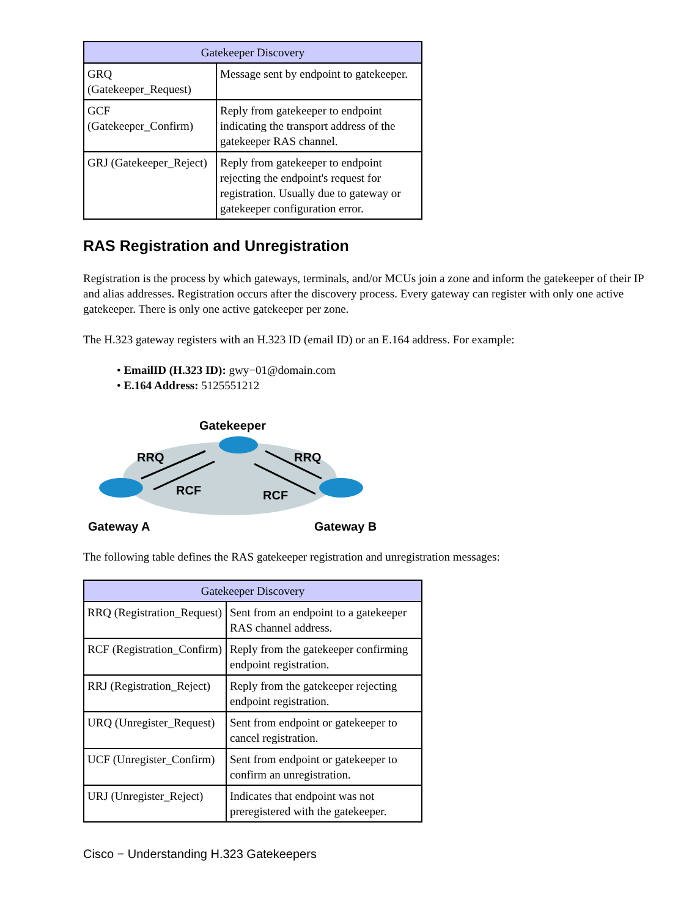| Gatekeeper Discovery | |
| --- | --- |
| GRQ (Gatekeeper_Request) | Message sent by endpoint to gatekeeper. |
| GCF (Gatekeeper_Confirm) | Reply from gatekeeper to endpoint indicating the transport address of the gatekeeper RAS channel. |
| GRJ (Gatekeeper_Reject) | Reply from gatekeeper to endpoint rejecting the endpoint's request for registration. Usually due to gateway or gatekeeper configuration error. |
RAS Registration and Unregistration
Registration is the process by which gateways, terminals, and/or MCUs join a zone and inform the gatekeeper of their IP and alias addresses. Registration occurs after the discovery process. Every gateway can register with only one active gatekeeper. There is only one active gatekeeper per zone.
The H.323 gateway registers with an H.323 ID (email ID) or an E.164 address. For example:
• EmailID (H.323 ID): gwy−01@domain.com
• E.164 Address: 5125551212
Gatekeeper
RRQ
RRQ
RCF
RCF
Gateway A
Gateway B
The following table defines the RAS gatekeeper registration and unregistration messages:
| Gatekeeper Discovery | |
| --- | --- |
| RRQ (Registration_Request) | Sent from an endpoint to a gatekeeper RAS channel address. |
| RCF (Registration_Confirm) | Reply from the gatekeeper confirming endpoint registration. |
| RRJ (Registration_Reject) | Reply from the gatekeeper rejecting endpoint registration. |
| URQ (Unregister_Request) | Sent from endpoint or gatekeeper to cancel registration. |
| UCF (Unregister_Confirm) | Sent from endpoint or gatekeeper to confirm an unregistration. |
| URJ (Unregister_Reject) | Indicates that endpoint was not preregistered with the gatekeeper. |
Cisco − Understanding H.323 Gatekeepers